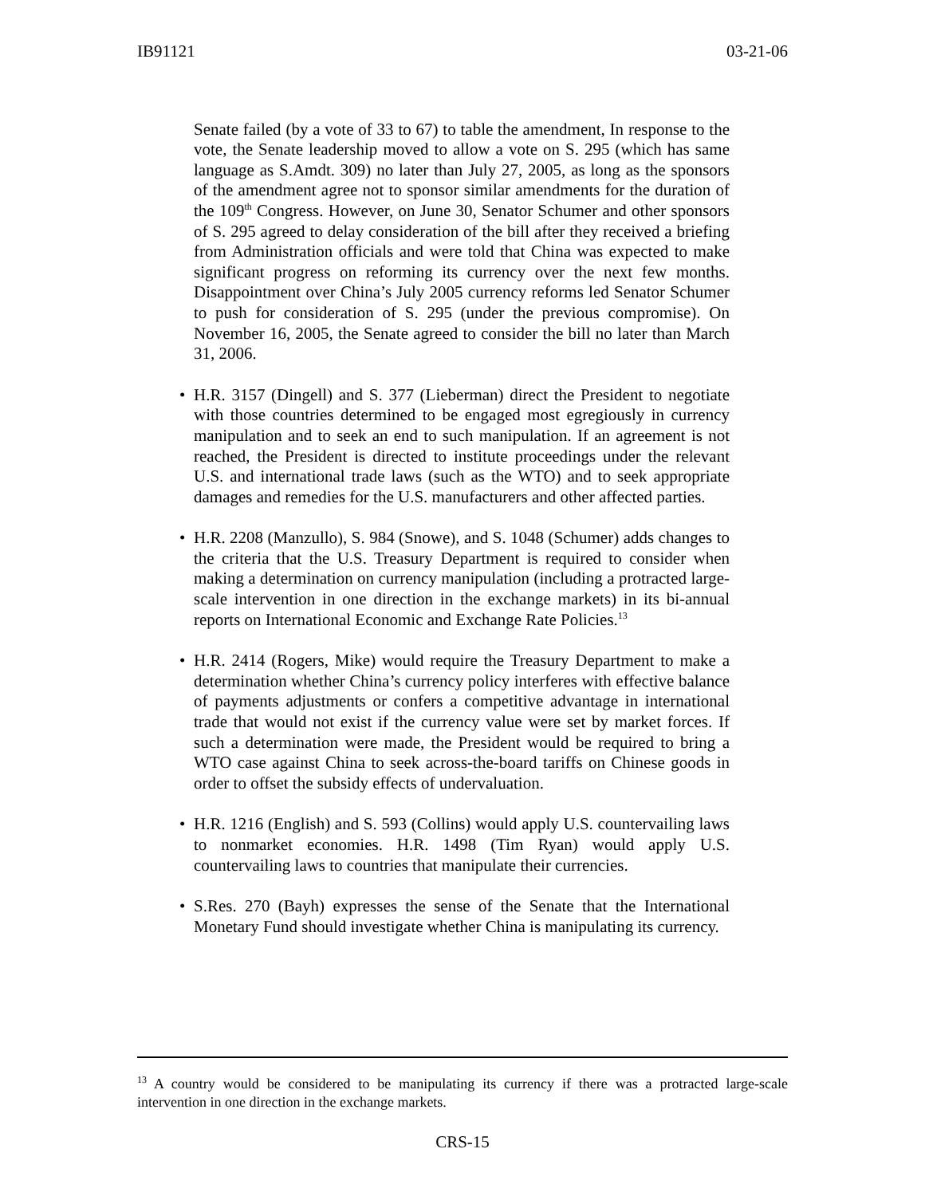IB91121 03-21-06
Senate failed (by a vote of 33 to 67) to table the amendment, In response to the vote, the Senate leadership moved to allow a vote on S. 295 (which has same language as S.Amdt. 309) no later than July 27, 2005, as long as the sponsors of the amendment agree not to sponsor similar amendments for the duration of the 109<sup>th</sup> Congress. However, on June 30, Senator Schumer and other sponsors of S. 295 agreed to delay consideration of the bill after they received a briefing from Administration officials and were told that China was expected to make significant progress on reforming its currency over the next few months. Disappointment over China’s July 2005 currency reforms led Senator Schumer to push for consideration of S. 295 (under the previous compromise). On November 16, 2005, the Senate agreed to consider the bill no later than March 31, 2006.
• H.R. 3157 (Dingell) and S. 377 (Lieberman) direct the President to negotiate with those countries determined to be engaged most egregiously in currency manipulation and to seek an end to such manipulation. If an agreement is not reached, the President is directed to institute proceedings under the relevant U.S. and international trade laws (such as the WTO) and to seek appropriate damages and remedies for the U.S. manufacturers and other affected parties.
• H.R. 2208 (Manzullo), S. 984 (Snowe), and S. 1048 (Schumer) adds changes to the criteria that the U.S. Treasury Department is required to consider when making a determination on currency manipulation (including a protracted large-scale intervention in one direction in the exchange markets) in its bi-annual reports on International Economic and Exchange Rate Policies.<sup>13</sup>
• H.R. 2414 (Rogers, Mike) would require the Treasury Department to make a determination whether China’s currency policy interferes with effective balance of payments adjustments or confers a competitive advantage in international trade that would not exist if the currency value were set by market forces. If such a determination were made, the President would be required to bring a WTO case against China to seek across-the-board tariffs on Chinese goods in order to offset the subsidy effects of undervaluation.
• H.R. 1216 (English) and S. 593 (Collins) would apply U.S. countervailing laws to nonmarket economies. H.R. 1498 (Tim Ryan) would apply U.S. countervailing laws to countries that manipulate their currencies.
• S.Res. 270 (Bayh) expresses the sense of the Senate that the International Monetary Fund should investigate whether China is manipulating its currency.
<sup>13</sup> A country would be considered to be manipulating its currency if there was a protracted large-scale intervention in one direction in the exchange markets.
CRS-15